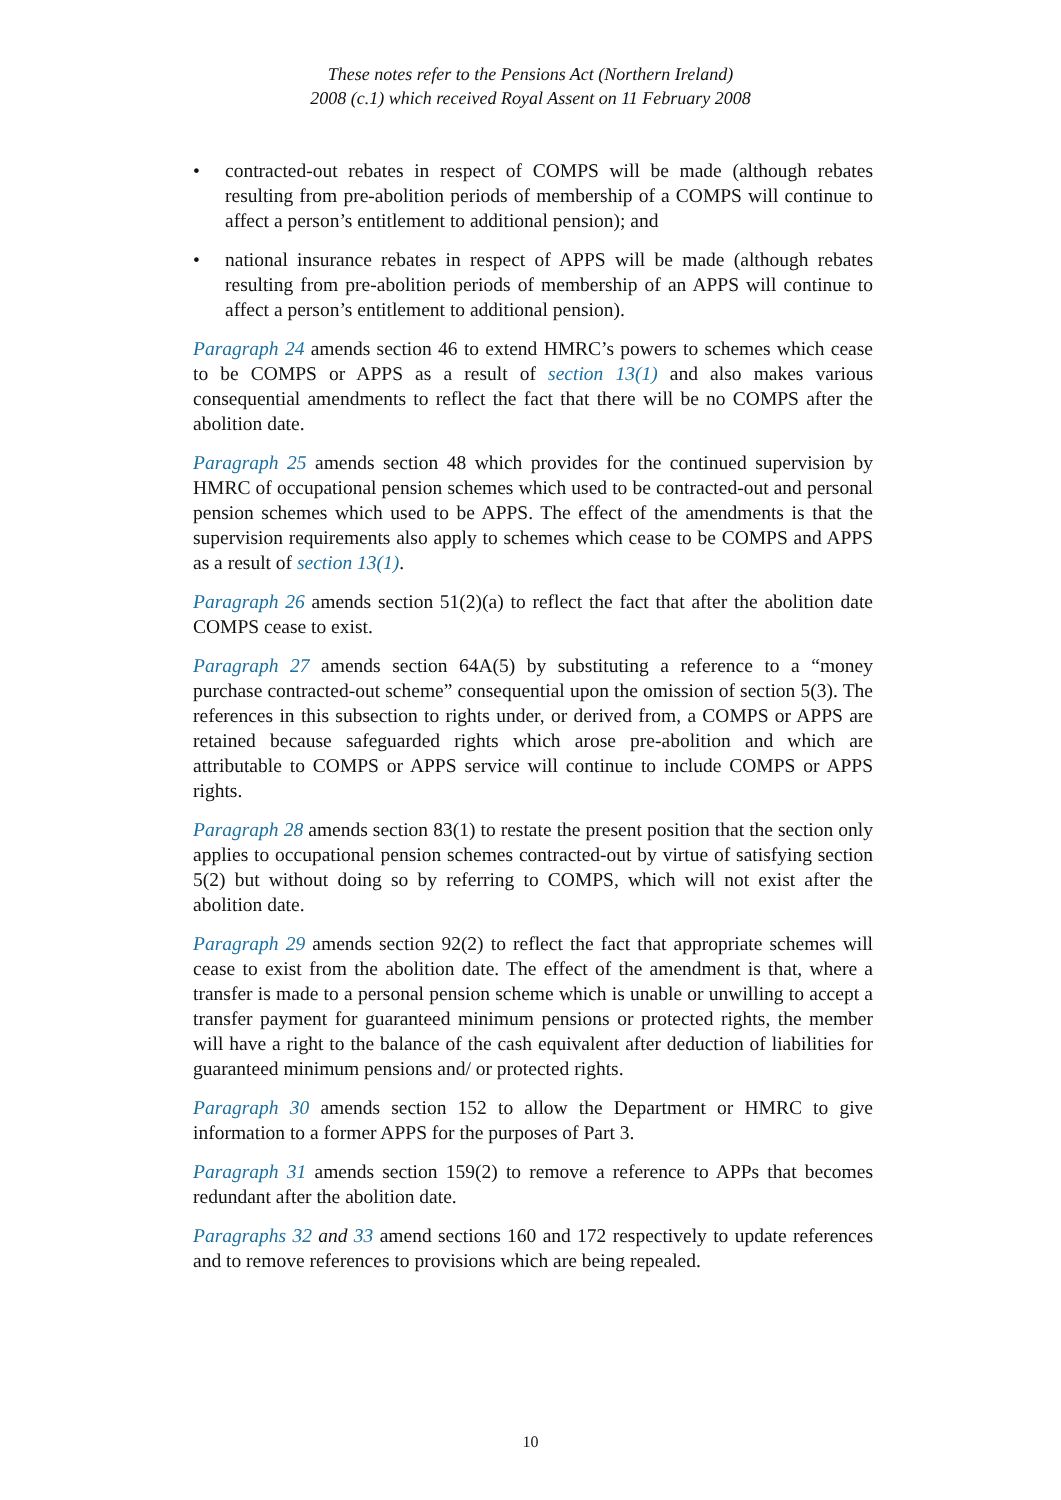These notes refer to the Pensions Act (Northern Ireland)
2008 (c.1) which received Royal Assent on 11 February 2008
• contracted-out rebates in respect of COMPS will be made (although rebates resulting from pre-abolition periods of membership of a COMPS will continue to affect a person’s entitlement to additional pension); and
• national insurance rebates in respect of APPS will be made (although rebates resulting from pre-abolition periods of membership of an APPS will continue to affect a person’s entitlement to additional pension).
Paragraph 24 amends section 46 to extend HMRC’s powers to schemes which cease to be COMPS or APPS as a result of section 13(1) and also makes various consequential amendments to reflect the fact that there will be no COMPS after the abolition date.
Paragraph 25 amends section 48 which provides for the continued supervision by HMRC of occupational pension schemes which used to be contracted-out and personal pension schemes which used to be APPS. The effect of the amendments is that the supervision requirements also apply to schemes which cease to be COMPS and APPS as a result of section 13(1).
Paragraph 26 amends section 51(2)(a) to reflect the fact that after the abolition date COMPS cease to exist.
Paragraph 27 amends section 64A(5) by substituting a reference to a “money purchase contracted-out scheme” consequential upon the omission of section 5(3). The references in this subsection to rights under, or derived from, a COMPS or APPS are retained because safeguarded rights which arose pre-abolition and which are attributable to COMPS or APPS service will continue to include COMPS or APPS rights.
Paragraph 28 amends section 83(1) to restate the present position that the section only applies to occupational pension schemes contracted-out by virtue of satisfying section 5(2) but without doing so by referring to COMPS, which will not exist after the abolition date.
Paragraph 29 amends section 92(2) to reflect the fact that appropriate schemes will cease to exist from the abolition date. The effect of the amendment is that, where a transfer is made to a personal pension scheme which is unable or unwilling to accept a transfer payment for guaranteed minimum pensions or protected rights, the member will have a right to the balance of the cash equivalent after deduction of liabilities for guaranteed minimum pensions and/ or protected rights.
Paragraph 30 amends section 152 to allow the Department or HMRC to give information to a former APPS for the purposes of Part 3.
Paragraph 31 amends section 159(2) to remove a reference to APPs that becomes redundant after the abolition date.
Paragraphs 32 and 33 amend sections 160 and 172 respectively to update references and to remove references to provisions which are being repealed.
10